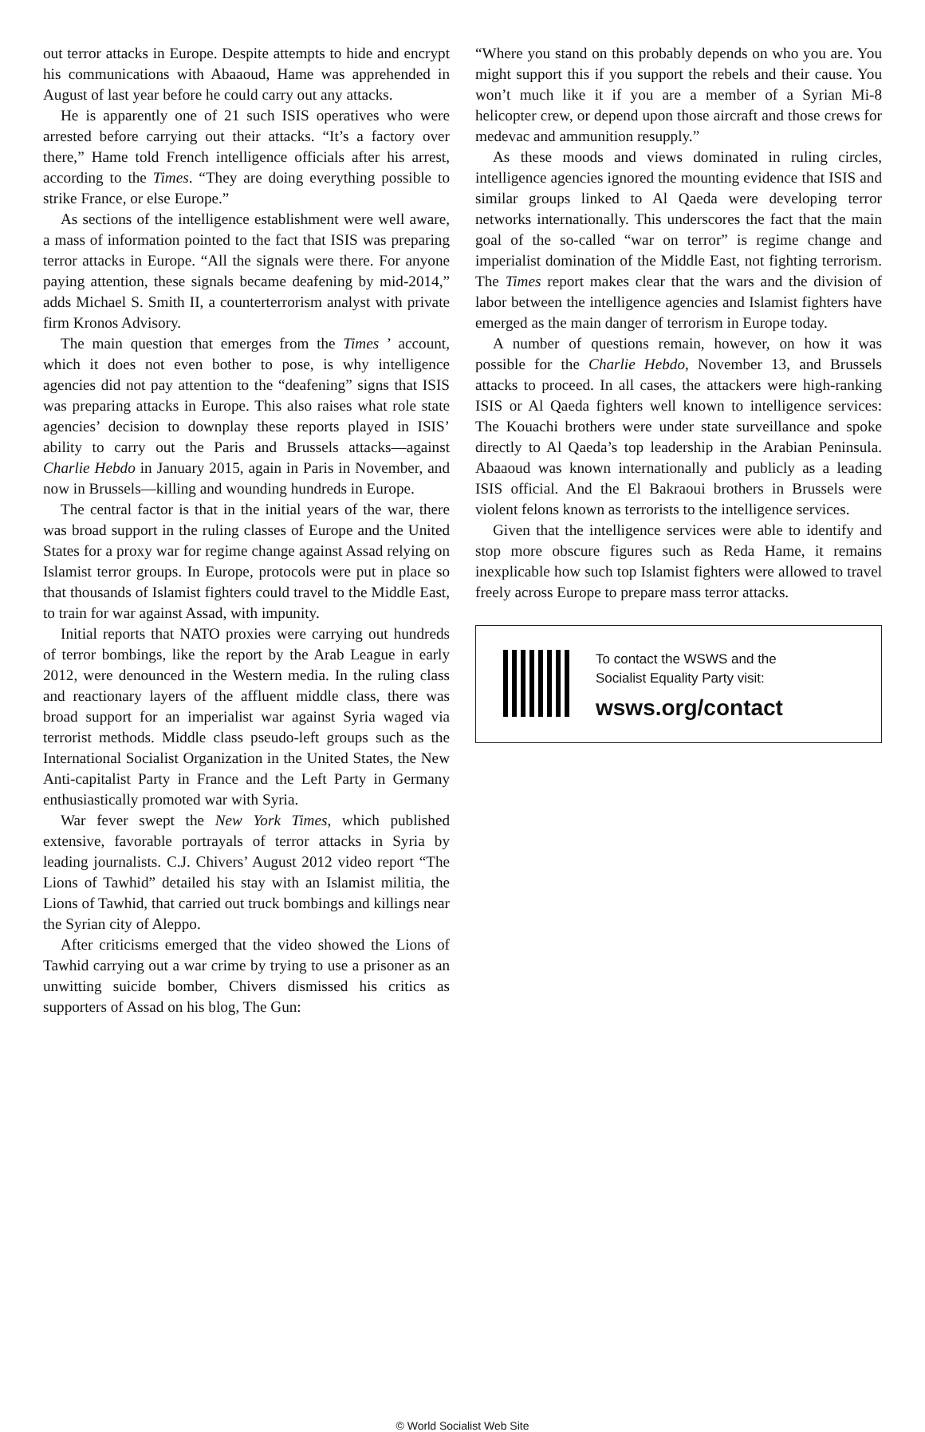out terror attacks in Europe. Despite attempts to hide and encrypt his communications with Abaaoud, Hame was apprehended in August of last year before he could carry out any attacks.
He is apparently one of 21 such ISIS operatives who were arrested before carrying out their attacks. “It’s a factory over there,” Hame told French intelligence officials after his arrest, according to the Times. “They are doing everything possible to strike France, or else Europe.”
As sections of the intelligence establishment were well aware, a mass of information pointed to the fact that ISIS was preparing terror attacks in Europe. “All the signals were there. For anyone paying attention, these signals became deafening by mid-2014,” adds Michael S. Smith II, a counterterrorism analyst with private firm Kronos Advisory.
The main question that emerges from the Times ’ account, which it does not even bother to pose, is why intelligence agencies did not pay attention to the “deafening” signs that ISIS was preparing attacks in Europe. This also raises what role state agencies’ decision to downplay these reports played in ISIS’ ability to carry out the Paris and Brussels attacks—against Charlie Hebdo in January 2015, again in Paris in November, and now in Brussels—killing and wounding hundreds in Europe.
The central factor is that in the initial years of the war, there was broad support in the ruling classes of Europe and the United States for a proxy war for regime change against Assad relying on Islamist terror groups. In Europe, protocols were put in place so that thousands of Islamist fighters could travel to the Middle East, to train for war against Assad, with impunity.
Initial reports that NATO proxies were carrying out hundreds of terror bombings, like the report by the Arab League in early 2012, were denounced in the Western media. In the ruling class and reactionary layers of the affluent middle class, there was broad support for an imperialist war against Syria waged via terrorist methods. Middle class pseudo-left groups such as the International Socialist Organization in the United States, the New Anti-capitalist Party in France and the Left Party in Germany enthusiastically promoted war with Syria.
War fever swept the New York Times, which published extensive, favorable portrayals of terror attacks in Syria by leading journalists. C.J. Chivers’ August 2012 video report “The Lions of Tawhid” detailed his stay with an Islamist militia, the Lions of Tawhid, that carried out truck bombings and killings near the Syrian city of Aleppo.
After criticisms emerged that the video showed the Lions of Tawhid carrying out a war crime by trying to use a prisoner as an unwitting suicide bomber, Chivers dismissed his critics as supporters of Assad on his blog, The Gun:
“Where you stand on this probably depends on who you are. You might support this if you support the rebels and their cause. You won’t much like it if you are a member of a Syrian Mi-8 helicopter crew, or depend upon those aircraft and those crews for medevac and ammunition resupply.”
As these moods and views dominated in ruling circles, intelligence agencies ignored the mounting evidence that ISIS and similar groups linked to Al Qaeda were developing terror networks internationally. This underscores the fact that the main goal of the so-called “war on terror” is regime change and imperialist domination of the Middle East, not fighting terrorism. The Times report makes clear that the wars and the division of labor between the intelligence agencies and Islamist fighters have emerged as the main danger of terrorism in Europe today.
A number of questions remain, however, on how it was possible for the Charlie Hebdo, November 13, and Brussels attacks to proceed. In all cases, the attackers were high-ranking ISIS or Al Qaeda fighters well known to intelligence services: The Kouachi brothers were under state surveillance and spoke directly to Al Qaeda’s top leadership in the Arabian Peninsula. Abaaoud was known internationally and publicly as a leading ISIS official. And the El Bakraoui brothers in Brussels were violent felons known as terrorists to the intelligence services.
Given that the intelligence services were able to identify and stop more obscure figures such as Reda Hame, it remains inexplicable how such top Islamist fighters were allowed to travel freely across Europe to prepare mass terror attacks.
To contact the WSWS and the
Socialist Equality Party visit:
wsws.org/contact
© World Socialist Web Site